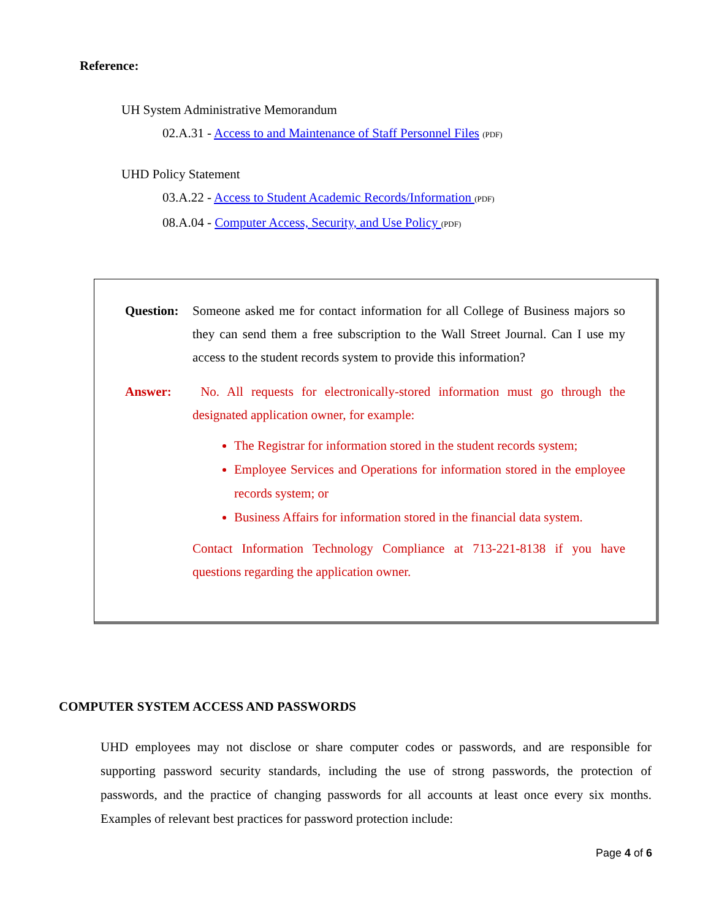Reference:
UH System Administrative Memorandum
02.A.31 - Access to and Maintenance of Staff Personnel Files (PDF)
UHD Policy Statement
03.A.22 - Access to Student Academic Records/Information (PDF)
08.A.04 - Computer Access, Security, and Use Policy (PDF)
Question:
Someone asked me for contact information for all College of Business majors so they can send them a free subscription to the Wall Street Journal. Can I use my access to the student records system to provide this information?
Answer: No. All requests for electronically-stored information must go through the designated application owner, for example:
The Registrar for information stored in the student records system;
Employee Services and Operations for information stored in the employee records system; or
Business Affairs for information stored in the financial data system.
Contact Information Technology Compliance at 713-221-8138 if you have questions regarding the application owner.
COMPUTER SYSTEM ACCESS AND PASSWORDS
UHD employees may not disclose or share computer codes or passwords, and are responsible for supporting password security standards, including the use of strong passwords, the protection of passwords, and the practice of changing passwords for all accounts at least once every six months. Examples of relevant best practices for password protection include:
Page 4 of 6